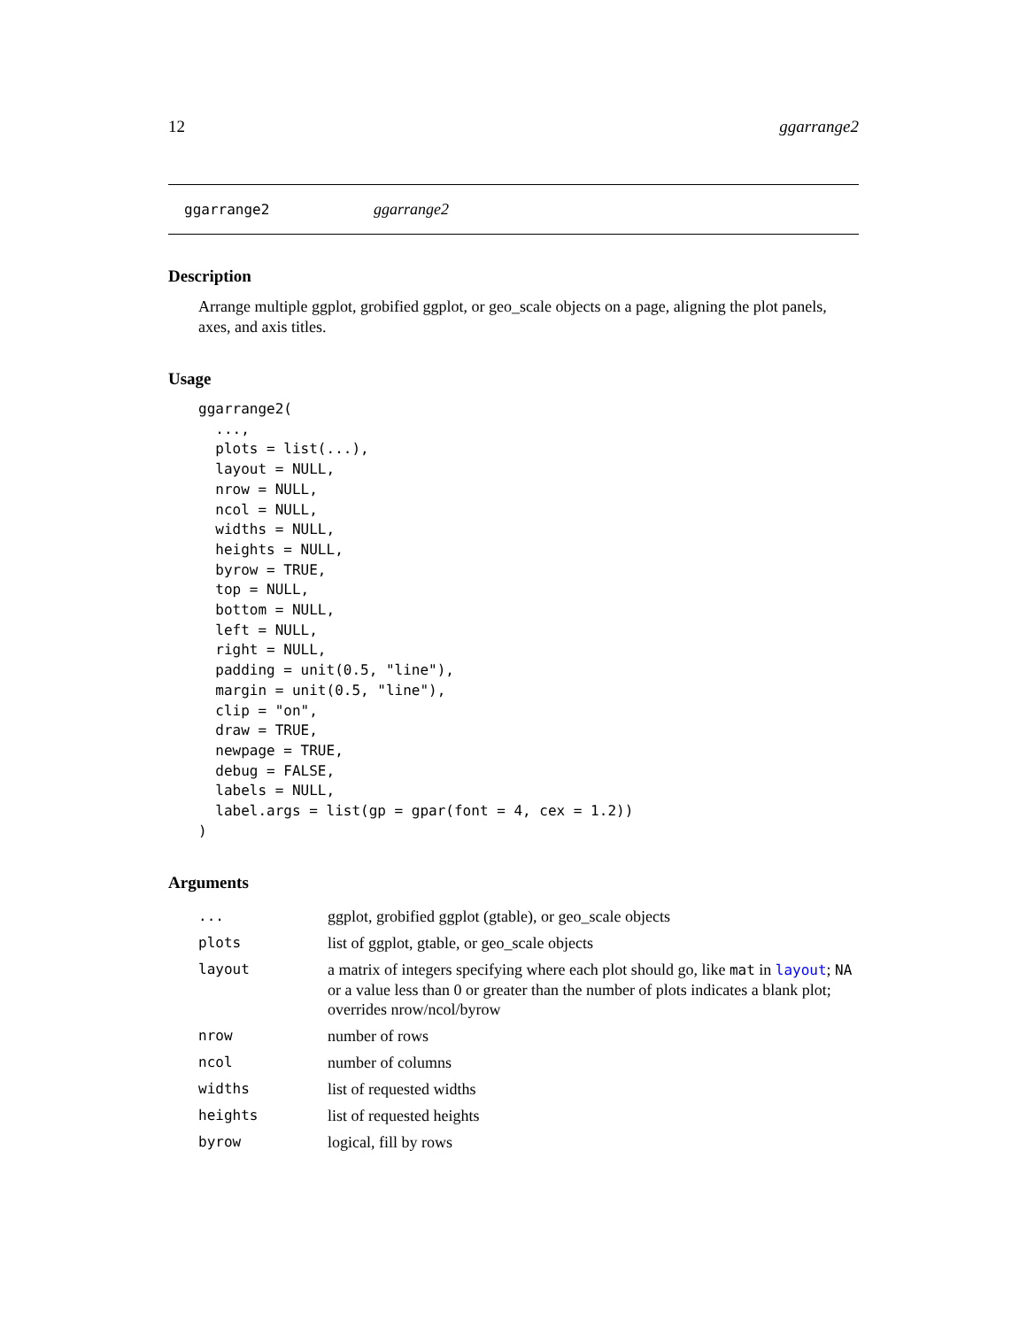12 ggarrange2
ggarrange2 ggarrange2
Description
Arrange multiple ggplot, grobified ggplot, or geo_scale objects on a page, aligning the plot panels, axes, and axis titles.
Usage
ggarrange2(
  ...,
  plots = list(...),
  layout = NULL,
  nrow = NULL,
  ncol = NULL,
  widths = NULL,
  heights = NULL,
  byrow = TRUE,
  top = NULL,
  bottom = NULL,
  left = NULL,
  right = NULL,
  padding = unit(0.5, "line"),
  margin = unit(0.5, "line"),
  clip = "on",
  draw = TRUE,
  newpage = TRUE,
  debug = FALSE,
  labels = NULL,
  label.args = list(gp = gpar(font = 4, cex = 1.2))
)
Arguments
| ... | ggplot, grobified ggplot (gtable), or geo_scale objects |
| plots | list of ggplot, gtable, or geo_scale objects |
| layout | a matrix of integers specifying where each plot should go, like mat in layout ; NA or a value less than 0 or greater than the number of plots indicates a blank plot; overrides nrow/ncol/byrow |
| nrow | number of rows |
| ncol | number of columns |
| widths | list of requested widths |
| heights | list of requested heights |
| byrow | logical, fill by rows |